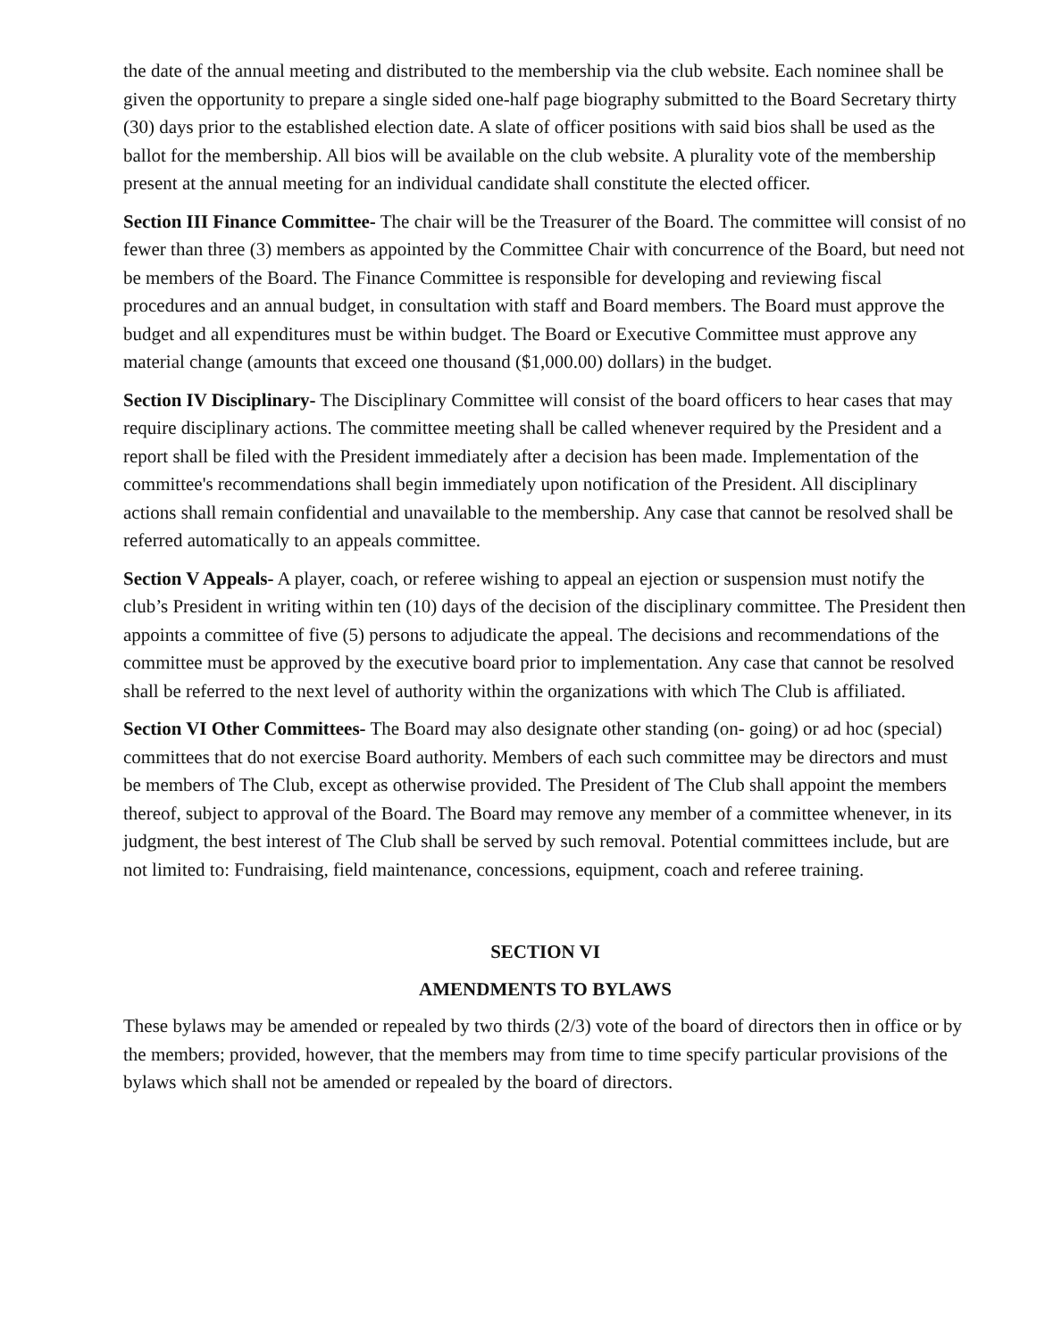the date of the annual meeting and distributed to the membership via the club website. Each nominee shall be given the opportunity to prepare a single sided one-half page biography submitted to the Board Secretary thirty (30) days prior to the established election date. A slate of officer positions with said bios shall be used as the ballot for the membership. All bios will be available on the club website. A plurality vote of the membership present at the annual meeting for an individual candidate shall constitute the elected officer.
Section III Finance Committee- The chair will be the Treasurer of the Board. The committee will consist of no fewer than three (3) members as appointed by the Committee Chair with concurrence of the Board, but need not be members of the Board. The Finance Committee is responsible for developing and reviewing fiscal procedures and an annual budget, in consultation with staff and Board members. The Board must approve the budget and all expenditures must be within budget. The Board or Executive Committee must approve any material change (amounts that exceed one thousand ($1,000.00) dollars) in the budget.
Section IV Disciplinary- The Disciplinary Committee will consist of the board officers to hear cases that may require disciplinary actions. The committee meeting shall be called whenever required by the President and a report shall be filed with the President immediately after a decision has been made. Implementation of the committee's recommendations shall begin immediately upon notification of the President. All disciplinary actions shall remain confidential and unavailable to the membership. Any case that cannot be resolved shall be referred automatically to an appeals committee.
Section V Appeals- A player, coach, or referee wishing to appeal an ejection or suspension must notify the club’s President in writing within ten (10) days of the decision of the disciplinary committee. The President then appoints a committee of five (5) persons to adjudicate the appeal. The decisions and recommendations of the committee must be approved by the executive board prior to implementation. Any case that cannot be resolved shall be referred to the next level of authority within the organizations with which The Club is affiliated.
Section VI Other Committees- The Board may also designate other standing (on- going) or ad hoc (special) committees that do not exercise Board authority. Members of each such committee may be directors and must be members of The Club, except as otherwise provided. The President of The Club shall appoint the members thereof, subject to approval of the Board. The Board may remove any member of a committee whenever, in its judgment, the best interest of The Club shall be served by such removal. Potential committees include, but are not limited to: Fundraising, field maintenance, concessions, equipment, coach and referee training.
SECTION VI
AMENDMENTS TO BYLAWS
These bylaws may be amended or repealed by two thirds (2/3) vote of the board of directors then in office or by the members; provided, however, that the members may from time to time specify particular provisions of the bylaws which shall not be amended or repealed by the board of directors.